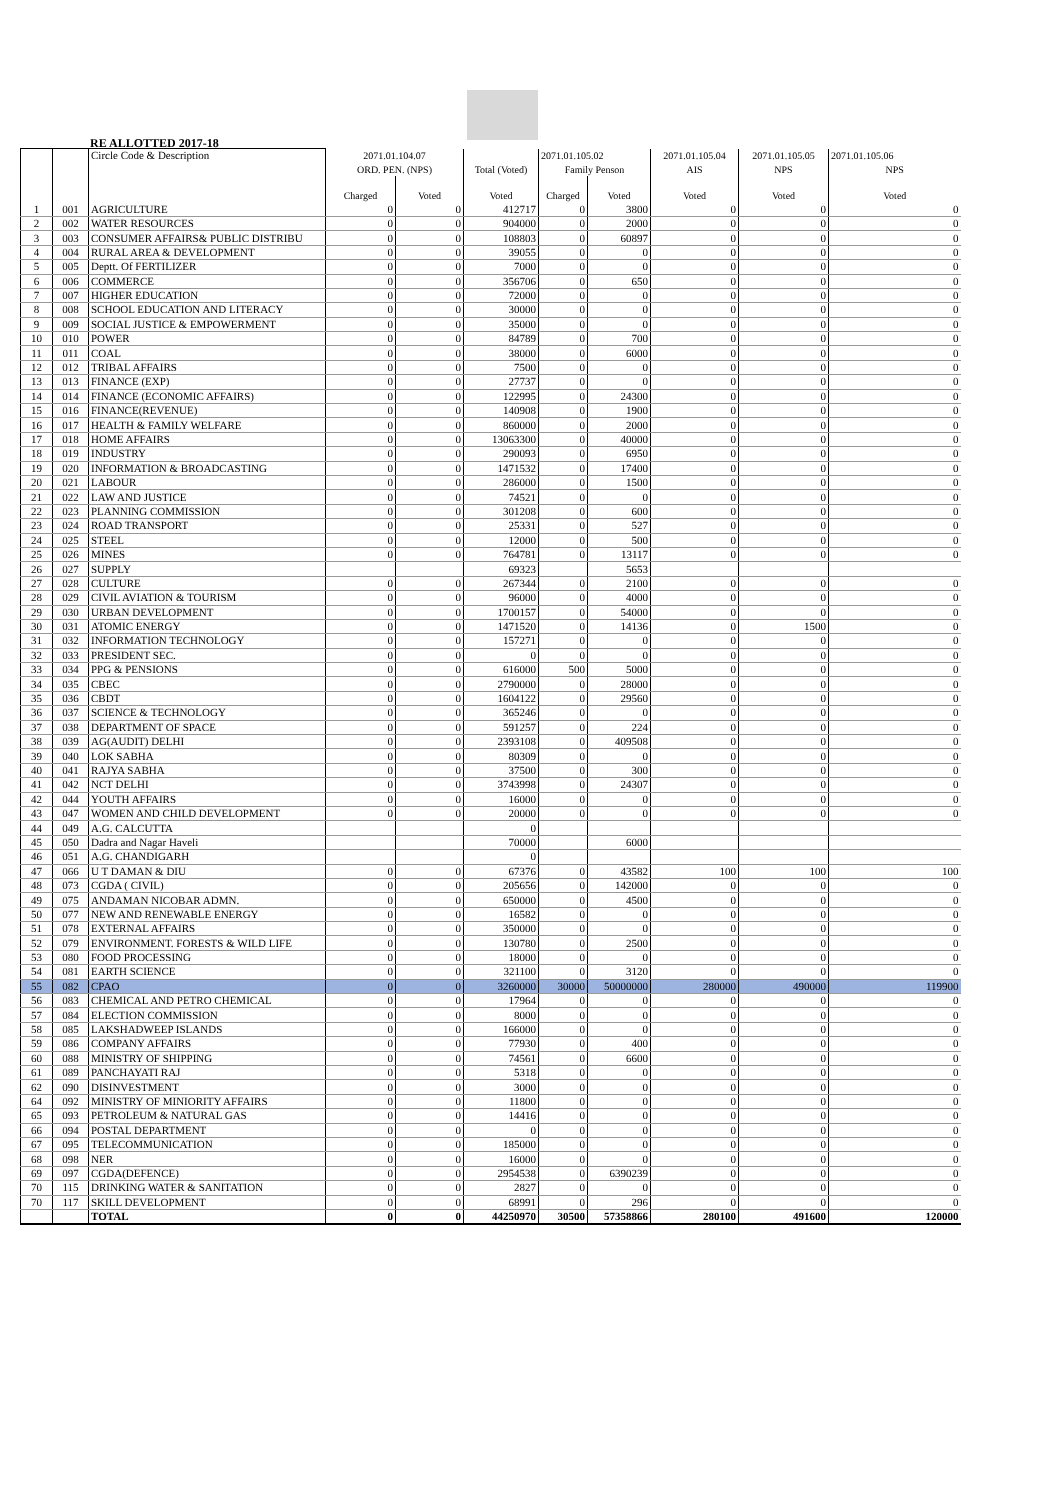RE ALLOTTED 2017-18
| | | Circle Code & Description | 2071.01.104.07 | | | 2071.01.105.02 | | 2071.01.105.04 | 2071.01.105.05 | 2071.01.105.06 |
| --- | --- | --- | --- | --- | --- | --- | --- | --- | --- | --- |
| | | | ORD. PEN. (NPS) | | Total (Voted) | Family Penson | | AIS | NPS | NPS |
| | | | Charged | Voted | Voted | Charged | Voted | Voted | Voted | Voted |
| 1 | 001 | AGRICULTURE | 0 | 0 | 412717 | 0 | 3800 | 0 | 0 | 0 |
| 2 | 002 | WATER RESOURCES | 0 | 0 | 904000 | 0 | 2000 | 0 | 0 | 0 |
| 3 | 003 | CONSUMER AFFAIRS& PUBLIC DISTRIBU | 0 | 0 | 108803 | 0 | 60897 | 0 | 0 | 0 |
| 4 | 004 | RURAL AREA & DEVELOPMENT | 0 | 0 | 39055 | 0 | 0 | 0 | 0 | 0 |
| 5 | 005 | Deptt. Of FERTILIZER | 0 | 0 | 7000 | 0 | 0 | 0 | 0 | 0 |
| 6 | 006 | COMMERCE | 0 | 0 | 356706 | 0 | 650 | 0 | 0 | 0 |
| 7 | 007 | HIGHER EDUCATION | 0 | 0 | 72000 | 0 | 0 | 0 | 0 | 0 |
| 8 | 008 | SCHOOL EDUCATION AND LITERACY | 0 | 0 | 30000 | 0 | 0 | 0 | 0 | 0 |
| 9 | 009 | SOCIAL JUSTICE & EMPOWERMENT | 0 | 0 | 35000 | 0 | 0 | 0 | 0 | 0 |
| 10 | 010 | POWER | 0 | 0 | 84789 | 0 | 700 | 0 | 0 | 0 |
| 11 | 011 | COAL | 0 | 0 | 38000 | 0 | 6000 | 0 | 0 | 0 |
| 12 | 012 | TRIBAL AFFAIRS | 0 | 0 | 7500 | 0 | 0 | 0 | 0 | 0 |
| 13 | 013 | FINANCE (EXP) | 0 | 0 | 27737 | 0 | 0 | 0 | 0 | 0 |
| 14 | 014 | FINANCE (ECONOMIC AFFAIRS) | 0 | 0 | 122995 | 0 | 24300 | 0 | 0 | 0 |
| 15 | 016 | FINANCE(REVENUE) | 0 | 0 | 140908 | 0 | 1900 | 0 | 0 | 0 |
| 16 | 017 | HEALTH & FAMILY WELFARE | 0 | 0 | 860000 | 0 | 2000 | 0 | 0 | 0 |
| 17 | 018 | HOME AFFAIRS | 0 | 0 | 13063300 | 0 | 40000 | 0 | 0 | 0 |
| 18 | 019 | INDUSTRY | 0 | 0 | 290093 | 0 | 6950 | 0 | 0 | 0 |
| 19 | 020 | INFORMATION & BROADCASTING | 0 | 0 | 1471532 | 0 | 17400 | 0 | 0 | 0 |
| 20 | 021 | LABOUR | 0 | 0 | 286000 | 0 | 1500 | 0 | 0 | 0 |
| 21 | 022 | LAW AND JUSTICE | 0 | 0 | 74521 | 0 | 0 | 0 | 0 | 0 |
| 22 | 023 | PLANNING COMMISSION | 0 | 0 | 301208 | 0 | 600 | 0 | 0 | 0 |
| 23 | 024 | ROAD TRANSPORT | 0 | 0 | 25331 | 0 | 527 | 0 | 0 | 0 |
| 24 | 025 | STEEL | 0 | 0 | 12000 | 0 | 500 | 0 | 0 | 0 |
| 25 | 026 | MINES | 0 | 0 | 764781 | 0 | 13117 | 0 | 0 | 0 |
| 26 | 027 | SUPPLY | | | 69323 | | 5653 | | | |
| 27 | 028 | CULTURE | 0 | 0 | 267344 | 0 | 2100 | 0 | 0 | 0 |
| 28 | 029 | CIVIL AVIATION & TOURISM | 0 | 0 | 96000 | 0 | 4000 | 0 | 0 | 0 |
| 29 | 030 | URBAN DEVELOPMENT | 0 | 0 | 1700157 | 0 | 54000 | 0 | 0 | 0 |
| 30 | 031 | ATOMIC ENERGY | 0 | 0 | 1471520 | 0 | 14136 | 0 | 1500 | 0 |
| 31 | 032 | INFORMATION TECHNOLOGY | 0 | 0 | 157271 | 0 | 0 | 0 | 0 | 0 |
| 32 | 033 | PRESIDENT SEC. | 0 | 0 | 0 | 0 | 0 | 0 | 0 | 0 |
| 33 | 034 | PPG & PENSIONS | 0 | 0 | 616000 | 500 | 5000 | 0 | 0 | 0 |
| 34 | 035 | CBEC | 0 | 0 | 2790000 | 0 | 28000 | 0 | 0 | 0 |
| 35 | 036 | CBDT | 0 | 0 | 1604122 | 0 | 29560 | 0 | 0 | 0 |
| 36 | 037 | SCIENCE & TECHNOLOGY | 0 | 0 | 365246 | 0 | 0 | 0 | 0 | 0 |
| 37 | 038 | DEPARTMENT OF SPACE | 0 | 0 | 591257 | 0 | 224 | 0 | 0 | 0 |
| 38 | 039 | AG(AUDIT) DELHI | 0 | 0 | 2393108 | 0 | 409508 | 0 | 0 | 0 |
| 39 | 040 | LOK SABHA | 0 | 0 | 80309 | 0 | 0 | 0 | 0 | 0 |
| 40 | 041 | RAJYA SABHA | 0 | 0 | 37500 | 0 | 300 | 0 | 0 | 0 |
| 41 | 042 | NCT DELHI | 0 | 0 | 3743998 | 0 | 24307 | 0 | 0 | 0 |
| 42 | 044 | YOUTH AFFAIRS | 0 | 0 | 16000 | 0 | 0 | 0 | 0 | 0 |
| 43 | 047 | WOMEN AND CHILD DEVELOPMENT | 0 | 0 | 20000 | 0 | 0 | 0 | 0 | 0 |
| 44 | 049 | A.G. CALCUTTA | | | 0 | | | | | |
| 45 | 050 | Dadra and Nagar Haveli | | | 70000 | | 6000 | | | |
| 46 | 051 | A.G. CHANDIGARH | | | 0 | | | | | |
| 47 | 066 | U T DAMAN & DIU | 0 | 0 | 67376 | 0 | 43582 | 100 | 100 | 100 |
| 48 | 073 | CGDA ( CIVIL) | 0 | 0 | 205656 | 0 | 142000 | 0 | 0 | 0 |
| 49 | 075 | ANDAMAN NICOBAR ADMN. | 0 | 0 | 650000 | 0 | 4500 | 0 | 0 | 0 |
| 50 | 077 | NEW AND RENEWABLE ENERGY | 0 | 0 | 16582 | 0 | 0 | 0 | 0 | 0 |
| 51 | 078 | EXTERNAL AFFAIRS | 0 | 0 | 350000 | 0 | 0 | 0 | 0 | 0 |
| 52 | 079 | ENVIRONMENT. FORESTS & WILD LIFE | 0 | 0 | 130780 | 0 | 2500 | 0 | 0 | 0 |
| 53 | 080 | FOOD PROCESSING | 0 | 0 | 18000 | 0 | 0 | 0 | 0 | 0 |
| 54 | 081 | EARTH SCIENCE | 0 | 0 | 321100 | 0 | 3120 | 0 | 0 | 0 |
| 55 | 082 | CPAO | 0 | 0 | 3260000 | 30000 | 50000000 | 280000 | 490000 | 119900 |
| 56 | 083 | CHEMICAL AND PETRO CHEMICAL | 0 | 0 | 17964 | 0 | 0 | 0 | 0 | 0 |
| 57 | 084 | ELECTION COMMISSION | 0 | 0 | 8000 | 0 | 0 | 0 | 0 | 0 |
| 58 | 085 | LAKSHADWEEP ISLANDS | 0 | 0 | 166000 | 0 | 0 | 0 | 0 | 0 |
| 59 | 086 | COMPANY AFFAIRS | 0 | 0 | 77930 | 0 | 400 | 0 | 0 | 0 |
| 60 | 088 | MINISTRY OF SHIPPING | 0 | 0 | 74561 | 0 | 6600 | 0 | 0 | 0 |
| 61 | 089 | PANCHAYATI RAJ | 0 | 0 | 5318 | 0 | 0 | 0 | 0 | 0 |
| 62 | 090 | DISINVESTMENT | 0 | 0 | 3000 | 0 | 0 | 0 | 0 | 0 |
| 64 | 092 | MINISTRY OF MINIORITY AFFAIRS | 0 | 0 | 11800 | 0 | 0 | 0 | 0 | 0 |
| 65 | 093 | PETROLEUM & NATURAL GAS | 0 | 0 | 14416 | 0 | 0 | 0 | 0 | 0 |
| 66 | 094 | POSTAL DEPARTMENT | 0 | 0 | 0 | 0 | 0 | 0 | 0 | 0 |
| 67 | 095 | TELECOMMUNICATION | 0 | 0 | 185000 | 0 | 0 | 0 | 0 | 0 |
| 68 | 098 | NER | 0 | 0 | 16000 | 0 | 0 | 0 | 0 | 0 |
| 69 | 097 | CGDA(DEFENCE) | 0 | 0 | 2954538 | 0 | 6390239 | 0 | 0 | 0 |
| 70 | 115 | DRINKING WATER & SANITATION | 0 | 0 | 2827 | 0 | 0 | 0 | 0 | 0 |
| 70 | 117 | SKILL DEVELOPMENT | 0 | 0 | 68991 | 0 | 296 | 0 | 0 | 0 |
| | | TOTAL | 0 | 0 | 44250970 | 30500 | 57358866 | 280100 | 491600 | 120000 |